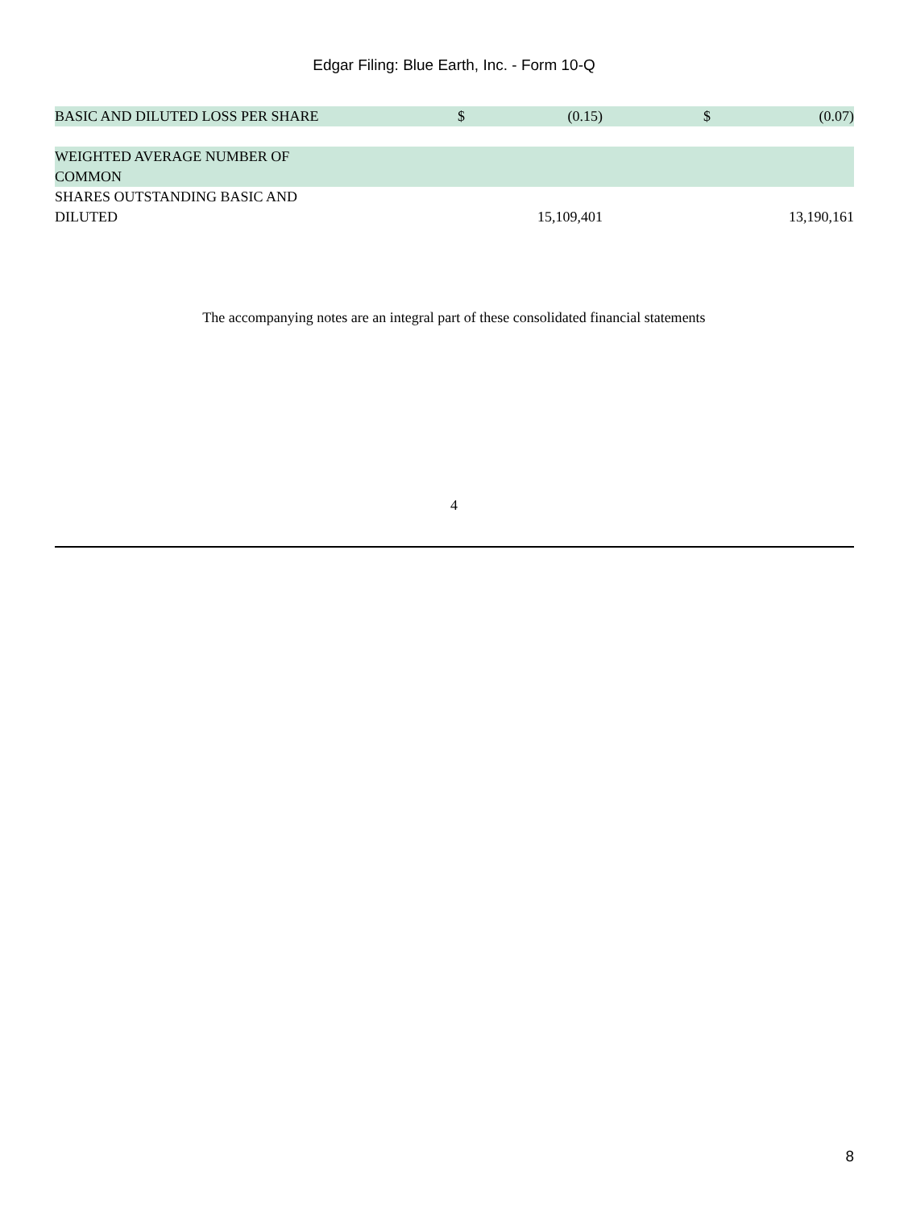Edgar Filing: Blue Earth, Inc. - Form 10-Q
| BASIC AND DILUTED LOSS PER SHARE | $ | (0.15) | | $ | (0.07) |
| WEIGHTED AVERAGE NUMBER OF COMMON | | | | | |
| SHARES OUTSTANDING BASIC AND DILUTED | | 15,109,401 | | | 13,190,161 |
The accompanying notes are an integral part of these consolidated financial statements
4
8